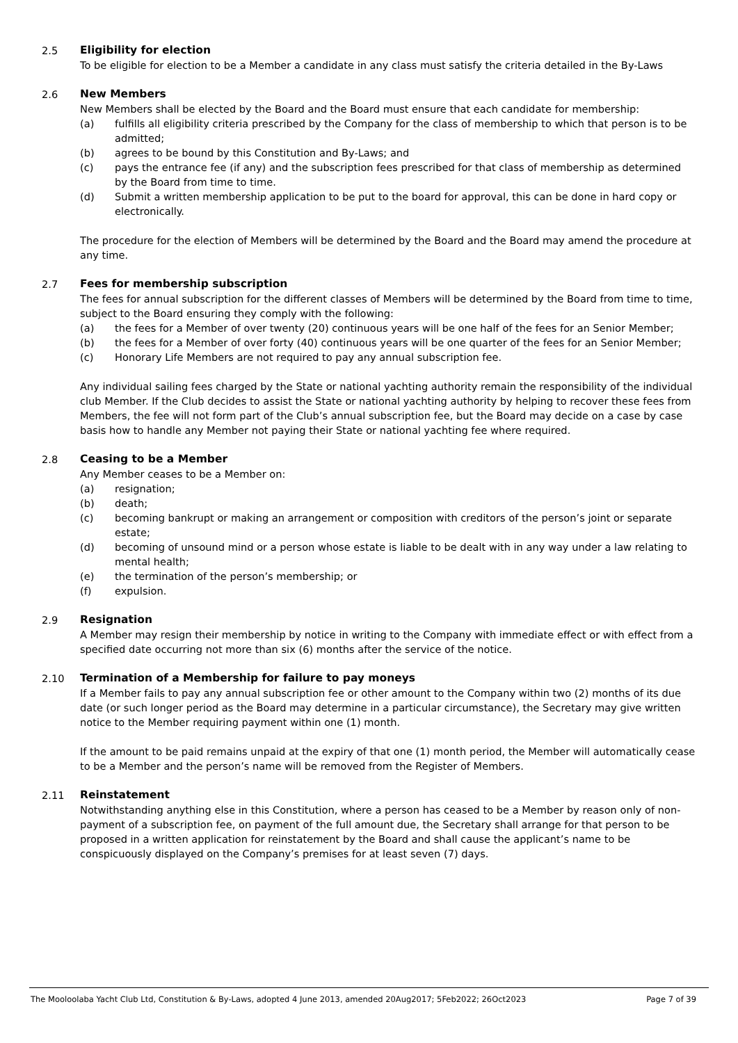2.5 Eligibility for election
To be eligible for election to be a Member a candidate in any class must satisfy the criteria detailed in the By-Laws
2.6 New Members
New Members shall be elected by the Board and the Board must ensure that each candidate for membership:
(a) fulfills all eligibility criteria prescribed by the Company for the class of membership to which that person is to be admitted;
(b) agrees to be bound by this Constitution and By-Laws; and
(c) pays the entrance fee (if any) and the subscription fees prescribed for that class of membership as determined by the Board from time to time.
(d) Submit a written membership application to be put to the board for approval, this can be done in hard copy or electronically.
The procedure for the election of Members will be determined by the Board and the Board may amend the procedure at any time.
2.7 Fees for membership subscription
The fees for annual subscription for the different classes of Members will be determined by the Board from time to time, subject to the Board ensuring they comply with the following:
(a) the fees for a Member of over twenty (20) continuous years will be one half of the fees for an Senior Member;
(b) the fees for a Member of over forty (40) continuous years will be one quarter of the fees for an Senior Member;
(c) Honorary Life Members are not required to pay any annual subscription fee.
Any individual sailing fees charged by the State or national yachting authority remain the responsibility of the individual club Member. If the Club decides to assist the State or national yachting authority by helping to recover these fees from Members, the fee will not form part of the Club’s annual subscription fee, but the Board may decide on a case by case basis how to handle any Member not paying their State or national yachting fee where required.
2.8 Ceasing to be a Member
Any Member ceases to be a Member on:
(a) resignation;
(b) death;
(c) becoming bankrupt or making an arrangement or composition with creditors of the person’s joint or separate estate;
(d) becoming of unsound mind or a person whose estate is liable to be dealt with in any way under a law relating to mental health;
(e) the termination of the person’s membership; or
(f) expulsion.
2.9 Resignation
A Member may resign their membership by notice in writing to the Company with immediate effect or with effect from a specified date occurring not more than six (6) months after the service of the notice.
2.10 Termination of a Membership for failure to pay moneys
If a Member fails to pay any annual subscription fee or other amount to the Company within two (2) months of its due date (or such longer period as the Board may determine in a particular circumstance), the Secretary may give written notice to the Member requiring payment within one (1) month.
If the amount to be paid remains unpaid at the expiry of that one (1) month period, the Member will automatically cease to be a Member and the person’s name will be removed from the Register of Members.
2.11 Reinstatement
Notwithstanding anything else in this Constitution, where a person has ceased to be a Member by reason only of non-payment of a subscription fee, on payment of the full amount due, the Secretary shall arrange for that person to be proposed in a written application for reinstatement by the Board and shall cause the applicant’s name to be conspicuously displayed on the Company’s premises for at least seven (7) days.
The Mooloolaba Yacht Club Ltd, Constitution & By-Laws, adopted 4 June 2013, amended 20Aug2017; 5Feb2022; 26Oct2023 Page 7 of 39